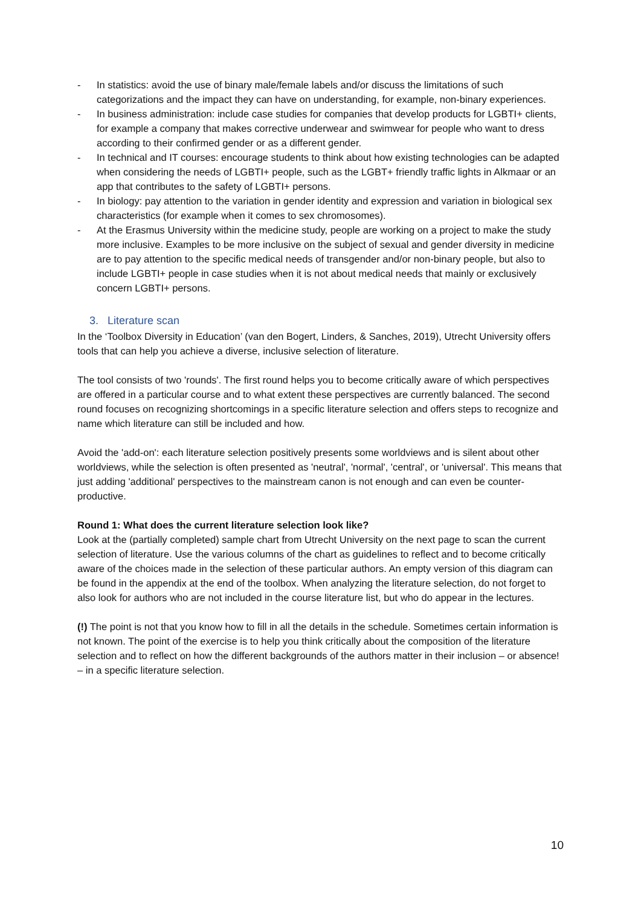- In statistics: avoid the use of binary male/female labels and/or discuss the limitations of such categorizations and the impact they can have on understanding, for example, non-binary experiences.
- In business administration: include case studies for companies that develop products for LGBTI+ clients, for example a company that makes corrective underwear and swimwear for people who want to dress according to their confirmed gender or as a different gender.
- In technical and IT courses: encourage students to think about how existing technologies can be adapted when considering the needs of LGBTI+ people, such as the LGBT+ friendly traffic lights in Alkmaar or an app that contributes to the safety of LGBTI+ persons.
- In biology: pay attention to the variation in gender identity and expression and variation in biological sex characteristics (for example when it comes to sex chromosomes).
- At the Erasmus University within the medicine study, people are working on a project to make the study more inclusive. Examples to be more inclusive on the subject of sexual and gender diversity in medicine are to pay attention to the specific medical needs of transgender and/or non-binary people, but also to include LGBTI+ people in case studies when it is not about medical needs that mainly or exclusively concern LGBTI+ persons.
3. Literature scan
In the ‘Toolbox Diversity in Education’ (van den Bogert, Linders, & Sanches, 2019), Utrecht University offers tools that can help you achieve a diverse, inclusive selection of literature.
The tool consists of two 'rounds'. The first round helps you to become critically aware of which perspectives are offered in a particular course and to what extent these perspectives are currently balanced. The second round focuses on recognizing shortcomings in a specific literature selection and offers steps to recognize and name which literature can still be included and how.
Avoid the 'add-on': each literature selection positively presents some worldviews and is silent about other worldviews, while the selection is often presented as 'neutral', 'normal', 'central', or 'universal'. This means that just adding 'additional' perspectives to the mainstream canon is not enough and can even be counter-productive.
Round 1: What does the current literature selection look like?
Look at the (partially completed) sample chart from Utrecht University on the next page to scan the current selection of literature. Use the various columns of the chart as guidelines to reflect and to become critically aware of the choices made in the selection of these particular authors. An empty version of this diagram can be found in the appendix at the end of the toolbox. When analyzing the literature selection, do not forget to also look for authors who are not included in the course literature list, but who do appear in the lectures.
(!) The point is not that you know how to fill in all the details in the schedule. Sometimes certain information is not known. The point of the exercise is to help you think critically about the composition of the literature selection and to reflect on how the different backgrounds of the authors matter in their inclusion – or absence! – in a specific literature selection.
10